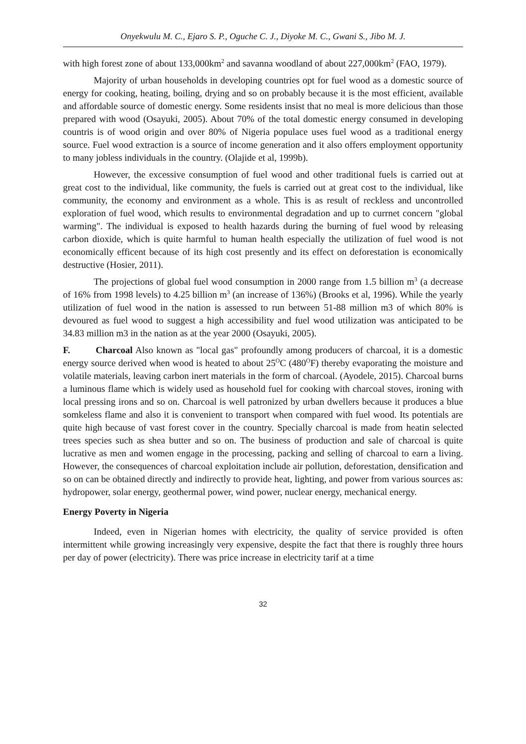Onyekwulu M. C., Ejaro S. P., Oguche C. J., Diyoke M. C., Gwani S., Jibo M. J.
with high forest zone of about 133,000km<sup>2</sup> and savanna woodland of about 227,000km<sup>2</sup> (FAO, 1979).
Majority of urban households in developing countries opt for fuel wood as a domestic source of energy for cooking, heating, boiling, drying and so on probably because it is the most efficient, available and affordable source of domestic energy. Some residents insist that no meal is more delicious than those prepared with wood (Osayuki, 2005). About 70% of the total domestic energy consumed in developing countris is of wood origin and over 80% of Nigeria populace uses fuel wood as a traditional energy source. Fuel wood extraction is a source of income generation and it also offers employment opportunity to many jobless individuals in the country. (Olajide et al, 1999b).
However, the excessive consumption of fuel wood and other traditional fuels is carried out at great cost to the individual, like community, the fuels is carried out at great cost to the individual, like community, the economy and environment as a whole. This is as result of reckless and uncontrolled exploration of fuel wood, which results to environmental degradation and up to currnet concern "global warming". The individual is exposed to health hazards during the burning of fuel wood by releasing carbon dioxide, which is quite harmful to human health especially the utilization of fuel wood is not economically efficent because of its high cost presently and its effect on deforestation is economically destructive (Hosier, 2011).
The projections of global fuel wood consumption in 2000 range from 1.5 billion m<sup>3</sup> (a decrease of 16% from 1998 levels) to 4.25 billion m<sup>3</sup> (an increase of 136%) (Brooks et al, 1996). While the yearly utilization of fuel wood in the nation is assessed to run between 51-88 million m3 of which 80% is devoured as fuel wood to suggest a high accessibility and fuel wood utilization was anticipated to be 34.83 million m3 in the nation as at the year 2000 (Osayuki, 2005).
F. Charcoal Also known as "local gas" profoundly among producers of charcoal, it is a domestic energy source derived when wood is heated to about 25<sup>O</sup>C (480<sup>O</sup>F) thereby evaporating the moisture and volatile materials, leaving carbon inert materials in the form of charcoal. (Ayodele, 2015). Charcoal burns a luminous flame which is widely used as household fuel for cooking with charcoal stoves, ironing with local pressing irons and so on. Charcoal is well patronized by urban dwellers because it produces a blue somkeless flame and also it is convenient to transport when compared with fuel wood. Its potentials are quite high because of vast forest cover in the country. Specially charcoal is made from heatin selected trees species such as shea butter and so on. The business of production and sale of charcoal is quite lucrative as men and women engage in the processing, packing and selling of charcoal to earn a living. However, the consequences of charcoal exploitation include air pollution, deforestation, densification and so on can be obtained directly and indirectly to provide heat, lighting, and power from various sources as: hydropower, solar energy, geothermal power, wind power, nuclear energy, mechanical energy.
Energy Poverty in Nigeria
Indeed, even in Nigerian homes with electricity, the quality of service provided is often intermittent while growing increasingly very expensive, despite the fact that there is roughly three hours per day of power (electricity). There was price increase in electricity tarif at a time
32